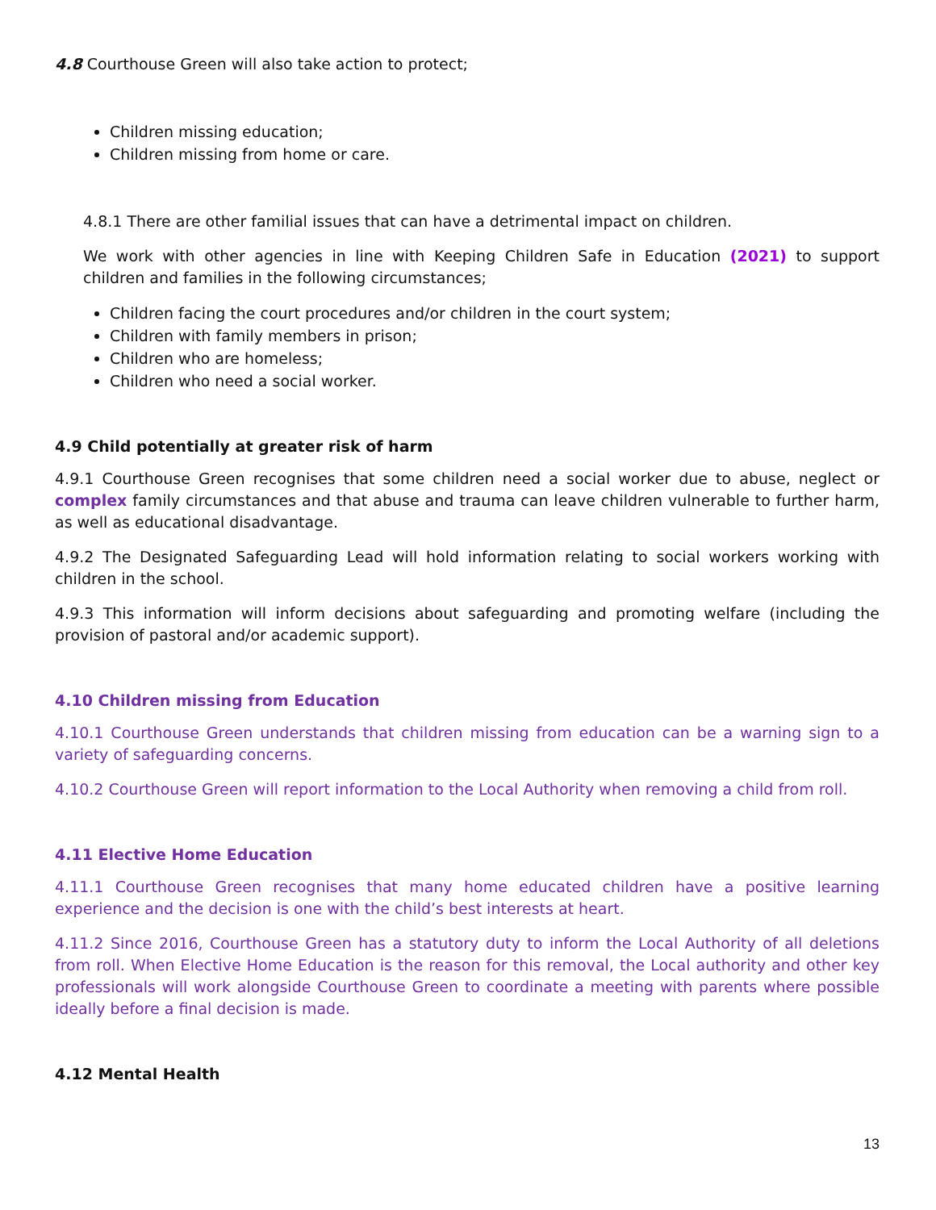4.8 Courthouse Green will also take action to protect;
Children missing education;
Children missing from home or care.
4.8.1 There are other familial issues that can have a detrimental impact on children.
We work with other agencies in line with Keeping Children Safe in Education (2021) to support children and families in the following circumstances;
Children facing the court procedures and/or children in the court system;
Children with family members in prison;
Children who are homeless;
Children who need a social worker.
4.9 Child potentially at greater risk of harm
4.9.1 Courthouse Green recognises that some children need a social worker due to abuse, neglect or complex family circumstances and that abuse and trauma can leave children vulnerable to further harm, as well as educational disadvantage.
4.9.2 The Designated Safeguarding Lead will hold information relating to social workers working with children in the school.
4.9.3 This information will inform decisions about safeguarding and promoting welfare (including the provision of pastoral and/or academic support).
4.10 Children missing from Education
4.10.1 Courthouse Green understands that children missing from education can be a warning sign to a variety of safeguarding concerns.
4.10.2 Courthouse Green will report information to the Local Authority when removing a child from roll.
4.11 Elective Home Education
4.11.1 Courthouse Green recognises that many home educated children have a positive learning experience and the decision is one with the child’s best interests at heart.
4.11.2 Since 2016, Courthouse Green has a statutory duty to inform the Local Authority of all deletions from roll. When Elective Home Education is the reason for this removal, the Local authority and other key professionals will work alongside Courthouse Green to coordinate a meeting with parents where possible ideally before a final decision is made.
4.12 Mental Health
13